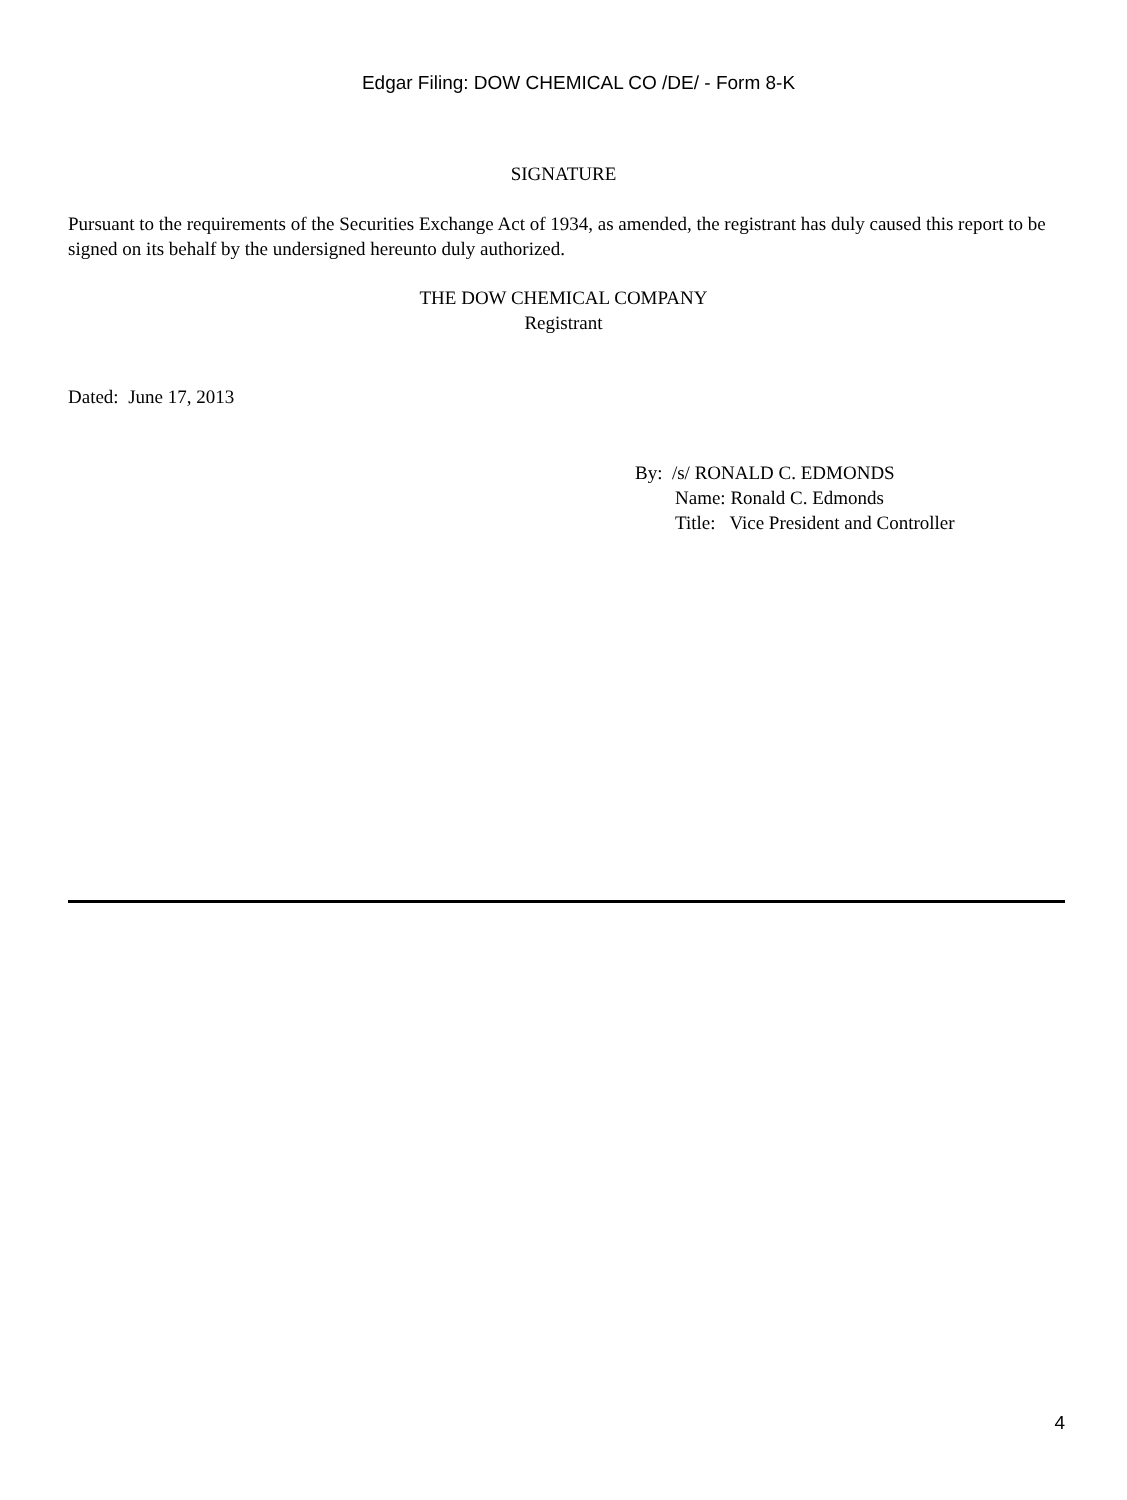Edgar Filing: DOW CHEMICAL CO /DE/ - Form 8-K
SIGNATURE
Pursuant to the requirements of the Securities Exchange Act of 1934, as amended, the registrant has duly caused this report to be signed on its behalf by the undersigned hereunto duly authorized.
THE DOW CHEMICAL COMPANY
Registrant
Dated: June 17, 2013
By: /s/ RONALD C. EDMONDS
Name: Ronald C. Edmonds
Title: Vice President and Controller
4